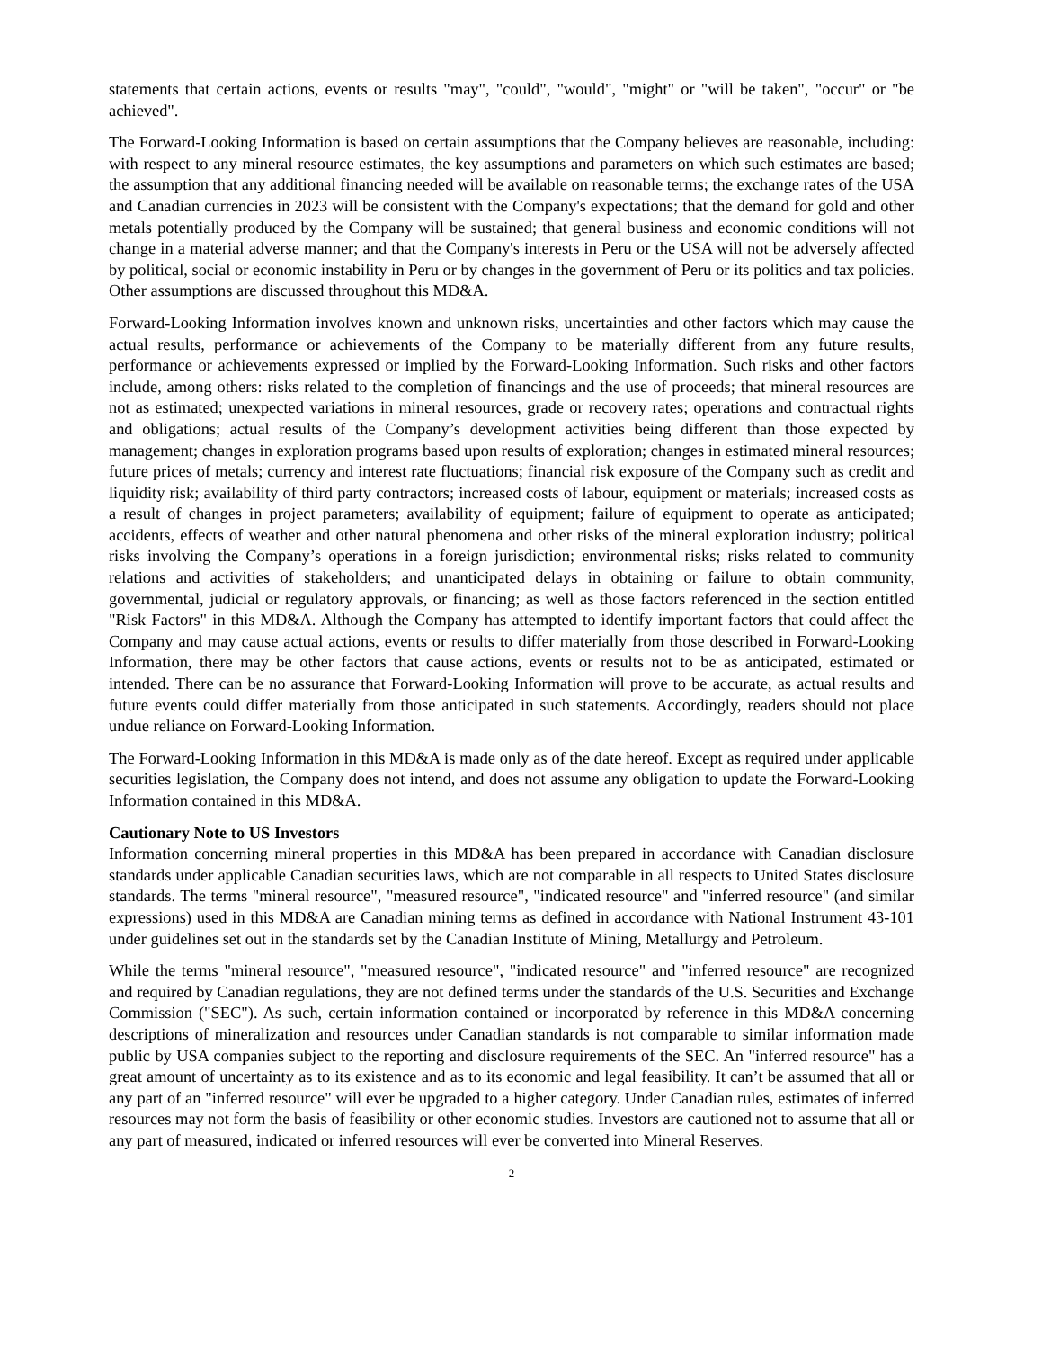statements that certain actions, events or results "may", "could", "would", "might" or "will be taken", "occur" or "be achieved".
The Forward-Looking Information is based on certain assumptions that the Company believes are reasonable, including: with respect to any mineral resource estimates, the key assumptions and parameters on which such estimates are based; the assumption that any additional financing needed will be available on reasonable terms; the exchange rates of the USA and Canadian currencies in 2023 will be consistent with the Company's expectations; that the demand for gold and other metals potentially produced by the Company will be sustained; that general business and economic conditions will not change in a material adverse manner; and that the Company's interests in Peru or the USA will not be adversely affected by political, social or economic instability in Peru or by changes in the government of Peru or its politics and tax policies. Other assumptions are discussed throughout this MD&A.
Forward-Looking Information involves known and unknown risks, uncertainties and other factors which may cause the actual results, performance or achievements of the Company to be materially different from any future results, performance or achievements expressed or implied by the Forward-Looking Information. Such risks and other factors include, among others: risks related to the completion of financings and the use of proceeds; that mineral resources are not as estimated; unexpected variations in mineral resources, grade or recovery rates; operations and contractual rights and obligations; actual results of the Company’s development activities being different than those expected by management; changes in exploration programs based upon results of exploration; changes in estimated mineral resources; future prices of metals; currency and interest rate fluctuations; financial risk exposure of the Company such as credit and liquidity risk; availability of third party contractors; increased costs of labour, equipment or materials; increased costs as a result of changes in project parameters; availability of equipment; failure of equipment to operate as anticipated; accidents, effects of weather and other natural phenomena and other risks of the mineral exploration industry; political risks involving the Company’s operations in a foreign jurisdiction; environmental risks; risks related to community relations and activities of stakeholders; and unanticipated delays in obtaining or failure to obtain community, governmental, judicial or regulatory approvals, or financing; as well as those factors referenced in the section entitled "Risk Factors" in this MD&A. Although the Company has attempted to identify important factors that could affect the Company and may cause actual actions, events or results to differ materially from those described in Forward-Looking Information, there may be other factors that cause actions, events or results not to be as anticipated, estimated or intended. There can be no assurance that Forward-Looking Information will prove to be accurate, as actual results and future events could differ materially from those anticipated in such statements. Accordingly, readers should not place undue reliance on Forward-Looking Information.
The Forward-Looking Information in this MD&A is made only as of the date hereof. Except as required under applicable securities legislation, the Company does not intend, and does not assume any obligation to update the Forward-Looking Information contained in this MD&A.
Cautionary Note to US Investors
Information concerning mineral properties in this MD&A has been prepared in accordance with Canadian disclosure standards under applicable Canadian securities laws, which are not comparable in all respects to United States disclosure standards. The terms "mineral resource", "measured resource", "indicated resource" and "inferred resource" (and similar expressions) used in this MD&A are Canadian mining terms as defined in accordance with National Instrument 43-101 under guidelines set out in the standards set by the Canadian Institute of Mining, Metallurgy and Petroleum.
While the terms "mineral resource", "measured resource", "indicated resource" and "inferred resource" are recognized and required by Canadian regulations, they are not defined terms under the standards of the U.S. Securities and Exchange Commission ("SEC"). As such, certain information contained or incorporated by reference in this MD&A concerning descriptions of mineralization and resources under Canadian standards is not comparable to similar information made public by USA companies subject to the reporting and disclosure requirements of the SEC. An "inferred resource" has a great amount of uncertainty as to its existence and as to its economic and legal feasibility. It can’t be assumed that all or any part of an "inferred resource" will ever be upgraded to a higher category. Under Canadian rules, estimates of inferred resources may not form the basis of feasibility or other economic studies. Investors are cautioned not to assume that all or any part of measured, indicated or inferred resources will ever be converted into Mineral Reserves.
2